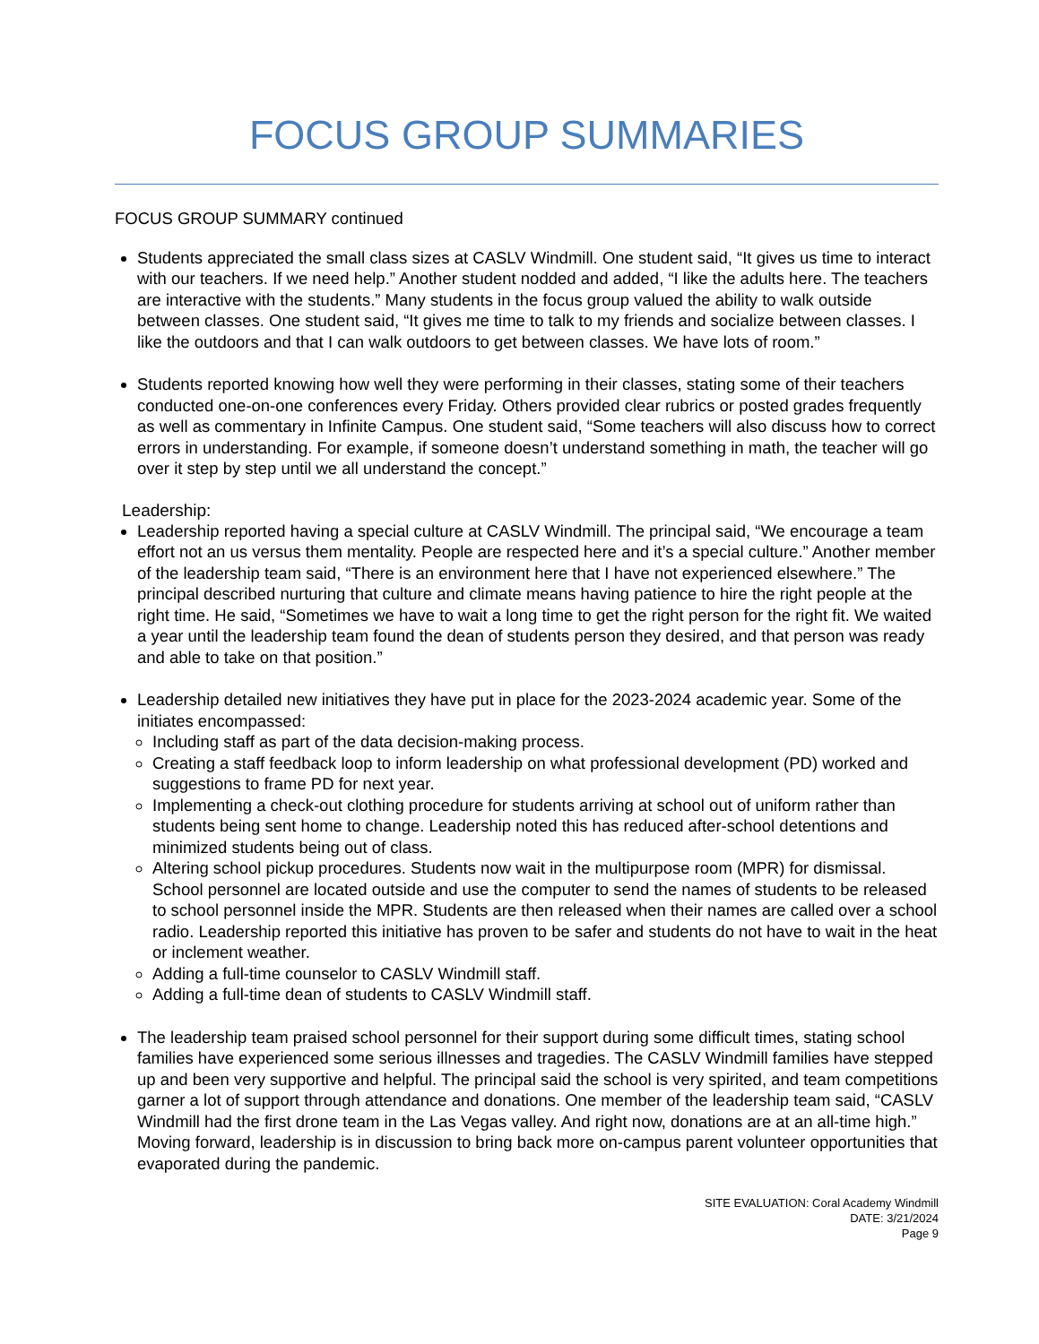FOCUS GROUP SUMMARIES
FOCUS GROUP SUMMARY continued
Students appreciated the small class sizes at CASLV Windmill. One student said, “It gives us time to interact with our teachers. If we need help.” Another student nodded and added, “I like the adults here. The teachers are interactive with the students.” Many students in the focus group valued the ability to walk outside between classes. One student said, “It gives me time to talk to my friends and socialize between classes. I like the outdoors and that I can walk outdoors to get between classes. We have lots of room.”
Students reported knowing how well they were performing in their classes, stating some of their teachers conducted one-on-one conferences every Friday. Others provided clear rubrics or posted grades frequently as well as commentary in Infinite Campus. One student said, “Some teachers will also discuss how to correct errors in understanding. For example, if someone doesn’t understand something in math, the teacher will go over it step by step until we all understand the concept.”
Leadership:
Leadership reported having a special culture at CASLV Windmill. The principal said, “We encourage a team effort not an us versus them mentality. People are respected here and it’s a special culture.” Another member of the leadership team said, “There is an environment here that I have not experienced elsewhere.” The principal described nurturing that culture and climate means having patience to hire the right people at the right time. He said, “Sometimes we have to wait a long time to get the right person for the right fit. We waited a year until the leadership team found the dean of students person they desired, and that person was ready and able to take on that position.”
Leadership detailed new initiatives they have put in place for the 2023-2024 academic year. Some of the initiates encompassed:
Including staff as part of the data decision-making process.
Creating a staff feedback loop to inform leadership on what professional development (PD) worked and suggestions to frame PD for next year.
Implementing a check-out clothing procedure for students arriving at school out of uniform rather than students being sent home to change. Leadership noted this has reduced after-school detentions and minimized students being out of class.
Altering school pickup procedures. Students now wait in the multipurpose room (MPR) for dismissal. School personnel are located outside and use the computer to send the names of students to be released to school personnel inside the MPR. Students are then released when their names are called over a school radio. Leadership reported this initiative has proven to be safer and students do not have to wait in the heat or inclement weather.
Adding a full-time counselor to CASLV Windmill staff.
Adding a full-time dean of students to CASLV Windmill staff.
The leadership team praised school personnel for their support during some difficult times, stating school families have experienced some serious illnesses and tragedies. The CASLV Windmill families have stepped up and been very supportive and helpful. The principal said the school is very spirited, and team competitions garner a lot of support through attendance and donations. One member of the leadership team said, “CASLV Windmill had the first drone team in the Las Vegas valley. And right now, donations are at an all-time high.” Moving forward, leadership is in discussion to bring back more on-campus parent volunteer opportunities that evaporated during the pandemic.
SITE EVALUATION: Coral Academy Windmill
DATE: 3/21/2024
Page 9